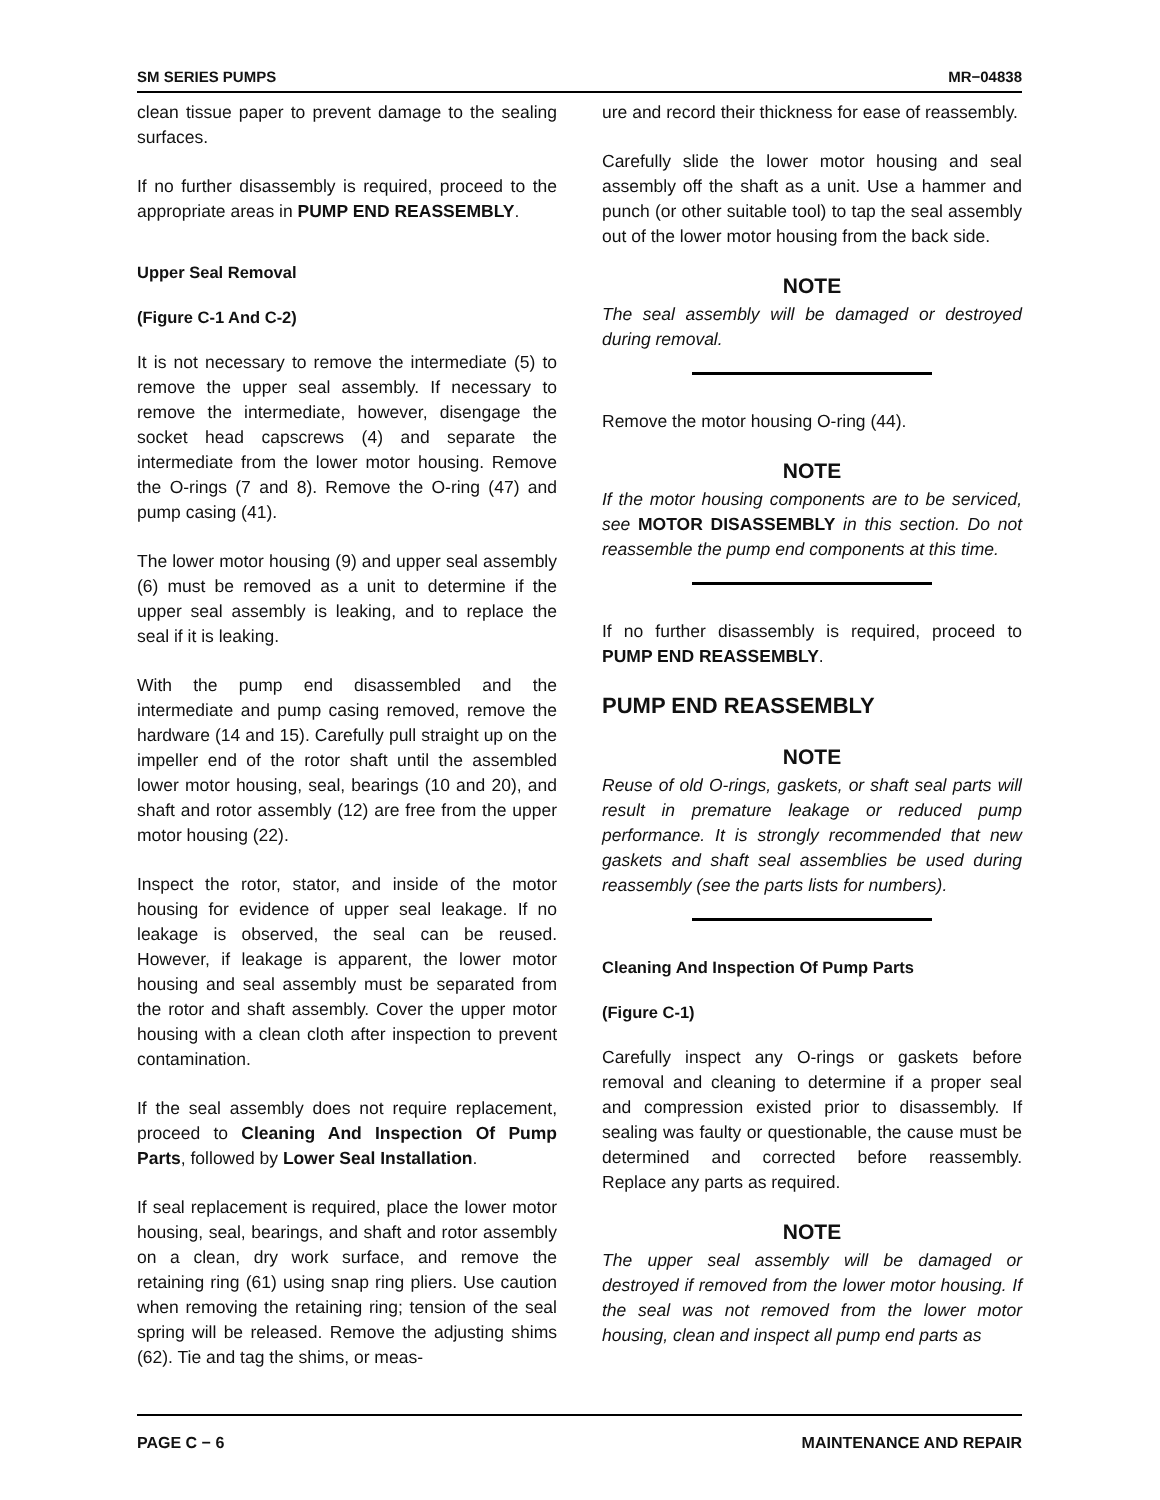SM SERIES PUMPS MR−04838
clean tissue paper to prevent damage to the sealing surfaces.
If no further disassembly is required, proceed to the appropriate areas in PUMP END REASSEMBLY.
Upper Seal Removal
(Figure C-1 And C-2)
It is not necessary to remove the intermediate (5) to remove the upper seal assembly. If necessary to remove the intermediate, however, disengage the socket head capscrews (4) and separate the intermediate from the lower motor housing. Remove the O-rings (7 and 8). Remove the O-ring (47) and pump casing (41).
The lower motor housing (9) and upper seal assembly (6) must be removed as a unit to determine if the upper seal assembly is leaking, and to replace the seal if it is leaking.
With the pump end disassembled and the intermediate and pump casing removed, remove the hardware (14 and 15). Carefully pull straight up on the impeller end of the rotor shaft until the assembled lower motor housing, seal, bearings (10 and 20), and shaft and rotor assembly (12) are free from the upper motor housing (22).
Inspect the rotor, stator, and inside of the motor housing for evidence of upper seal leakage. If no leakage is observed, the seal can be reused. However, if leakage is apparent, the lower motor housing and seal assembly must be separated from the rotor and shaft assembly. Cover the upper motor housing with a clean cloth after inspection to prevent contamination.
If the seal assembly does not require replacement, proceed to Cleaning And Inspection Of Pump Parts, followed by Lower Seal Installation.
If seal replacement is required, place the lower motor housing, seal, bearings, and shaft and rotor assembly on a clean, dry work surface, and remove the retaining ring (61) using snap ring pliers. Use caution when removing the retaining ring; tension of the seal spring will be released. Remove the adjusting shims (62). Tie and tag the shims, or meas-
ure and record their thickness for ease of reassembly.
Carefully slide the lower motor housing and seal assembly off the shaft as a unit. Use a hammer and punch (or other suitable tool) to tap the seal assembly out of the lower motor housing from the back side.
NOTE
The seal assembly will be damaged or destroyed during removal.
Remove the motor housing O-ring (44).
NOTE
If the motor housing components are to be serviced, see MOTOR DISASSEMBLY in this section. Do not reassemble the pump end components at this time.
If no further disassembly is required, proceed to PUMP END REASSEMBLY.
PUMP END REASSEMBLY
NOTE
Reuse of old O-rings, gaskets, or shaft seal parts will result in premature leakage or reduced pump performance. It is strongly recommended that new gaskets and shaft seal assemblies be used during reassembly (see the parts lists for numbers).
Cleaning And Inspection Of Pump Parts
(Figure C-1)
Carefully inspect any O-rings or gaskets before removal and cleaning to determine if a proper seal and compression existed prior to disassembly. If sealing was faulty or questionable, the cause must be determined and corrected before reassembly. Replace any parts as required.
NOTE
The upper seal assembly will be damaged or destroyed if removed from the lower motor housing. If the seal was not removed from the lower motor housing, clean and inspect all pump end parts as
PAGE C − 6 MAINTENANCE AND REPAIR